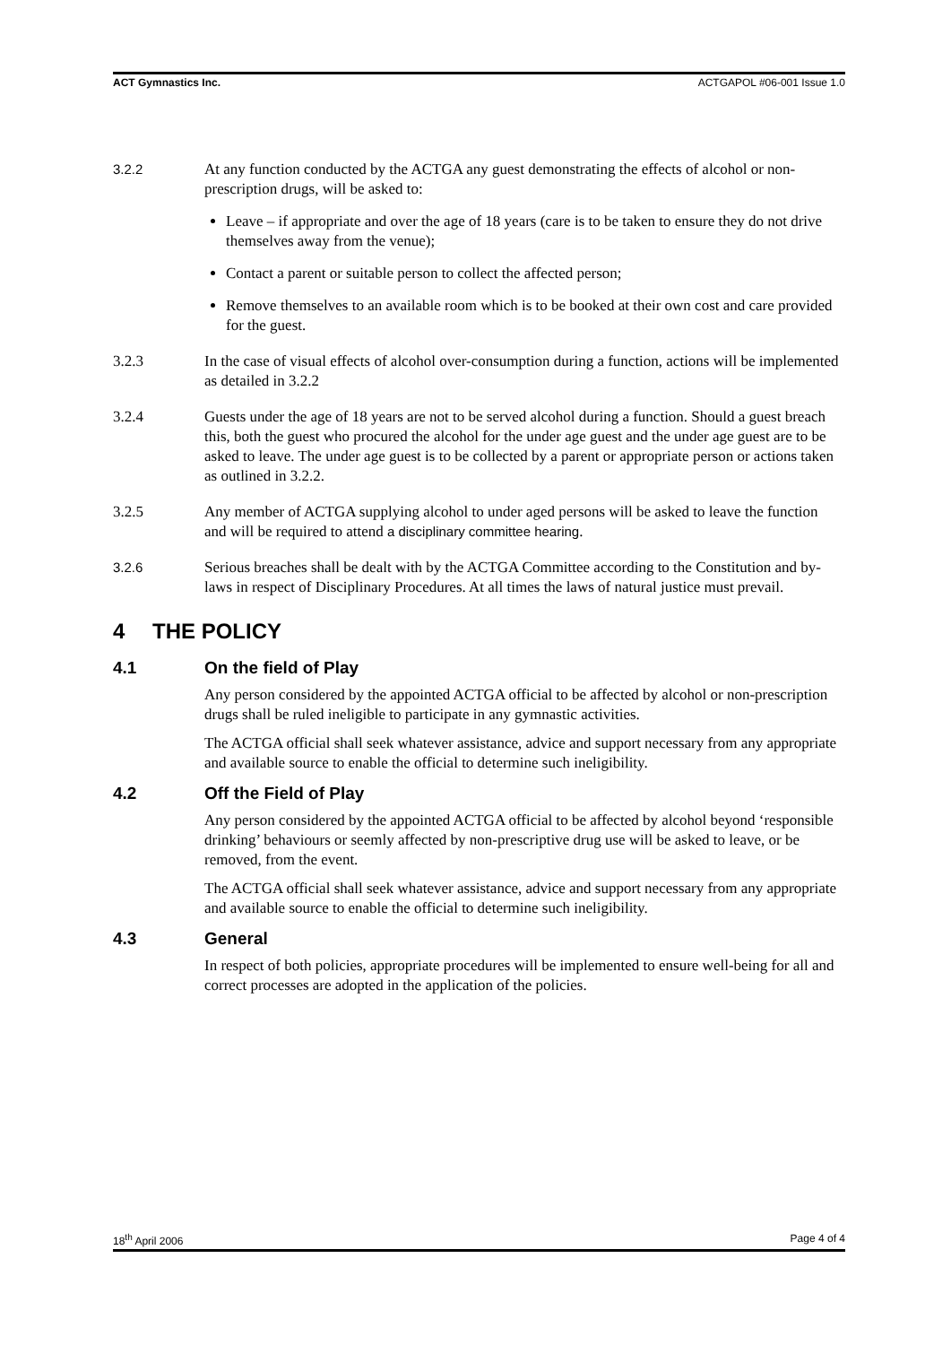ACT Gymnastics Inc. ACTGAPOL #06-001 Issue 1.0
3.2.2 At any function conducted by the ACTGA any guest demonstrating the effects of alcohol or non-prescription drugs, will be asked to:
Leave – if appropriate and over the age of 18 years (care is to be taken to ensure they do not drive themselves away from the venue);
Contact a parent or suitable person to collect the affected person;
Remove themselves to an available room which is to be booked at their own cost and care provided for the guest.
3.2.3 In the case of visual effects of alcohol over-consumption during a function, actions will be implemented as detailed in 3.2.2
3.2.4 Guests under the age of 18 years are not to be served alcohol during a function. Should a guest breach this, both the guest who procured the alcohol for the under age guest and the under age guest are to be asked to leave. The under age guest is to be collected by a parent or appropriate person or actions taken as outlined in 3.2.2.
3.2.5 Any member of ACTGA supplying alcohol to under aged persons will be asked to leave the function and will be required to attend a disciplinary committee hearing.
3.2.6 Serious breaches shall be dealt with by the ACTGA Committee according to the Constitution and by-laws in respect of Disciplinary Procedures. At all times the laws of natural justice must prevail.
4 THE POLICY
4.1 On the field of Play
Any person considered by the appointed ACTGA official to be affected by alcohol or non-prescription drugs shall be ruled ineligible to participate in any gymnastic activities.
The ACTGA official shall seek whatever assistance, advice and support necessary from any appropriate and available source to enable the official to determine such ineligibility.
4.2 Off the Field of Play
Any person considered by the appointed ACTGA official to be affected by alcohol beyond ‘responsible drinking’ behaviours or seemly affected by non-prescriptive drug use will be asked to leave, or be removed, from the event.
The ACTGA official shall seek whatever assistance, advice and support necessary from any appropriate and available source to enable the official to determine such ineligibility.
4.3 General
In respect of both policies, appropriate procedures will be implemented to ensure well-being for all and correct processes are adopted in the application of the policies.
18<sup>th</sup> April 2006 Page 4 of 4